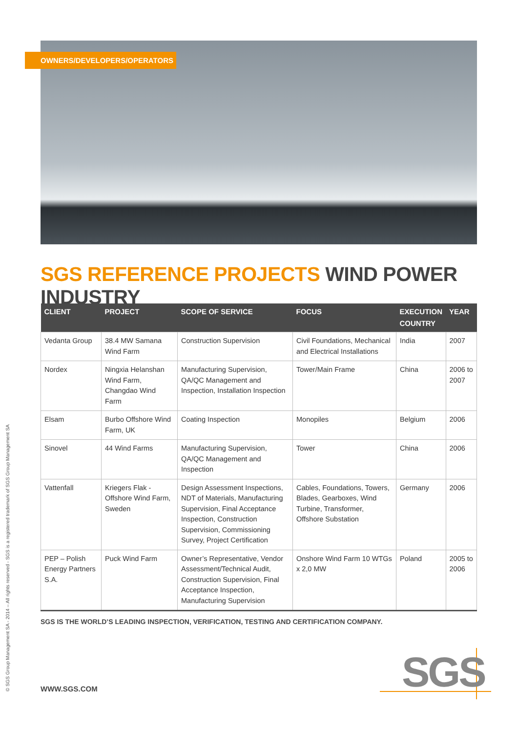OWNERS/DEVELOPERS/OPERATORS
SGS REFERENCE PROJECTS WIND POWER INDUSTRY
| CLIENT | PROJECT | SCOPE OF SERVICE | FOCUS | EXECUTION COUNTRY | YEAR |
| --- | --- | --- | --- | --- | --- |
| Vedanta Group | 38.4 MW Samana Wind Farm | Construction Supervision | Civil Foundations, Mechanical and Electrical Installations | India | 2007 |
| Nordex | Ningxia Helanshan Wind Farm, Changdao Wind Farm | Manufacturing Supervision, QA/QC Management and Inspection, Installation Inspection | Tower/Main Frame | China | 2006 to 2007 |
| Elsam | Burbo Offshore Wind Farm, UK | Coating Inspection | Monopiles | Belgium | 2006 |
| Sinovel | 44 Wind Farms | Manufacturing Supervision, QA/QC Management and Inspection | Tower | China | 2006 |
| Vattenfall | Kriegers Flak - Offshore Wind Farm, Sweden | Design Assessment Inspections, NDT of Materials, Manufacturing Supervision, Final Acceptance Inspection, Construction Supervision, Commissioning Survey, Project Certification | Cables, Foundations, Towers, Blades, Gearboxes, Wind Turbine, Transformer, Offshore Substation | Germany | 2006 |
| PEP – Polish Energy Partners S.A. | Puck Wind Farm | Owner’s Representative, Vendor Assessment/Technical Audit, Construction Supervision, Final Acceptance Inspection, Manufacturing Supervision | Onshore Wind Farm 10 WTGs x 2,0 MW | Poland | 2005 to 2006 |
SGS IS THE WORLD’S LEADING INSPECTION, VERIFICATION, TESTING AND CERTIFICATION COMPANY.
© SGS Group Management SA - 2014 – All rights reserved - SGS is a registered trademark of SGS Group Management SA
WWW.SGS.COM SGS